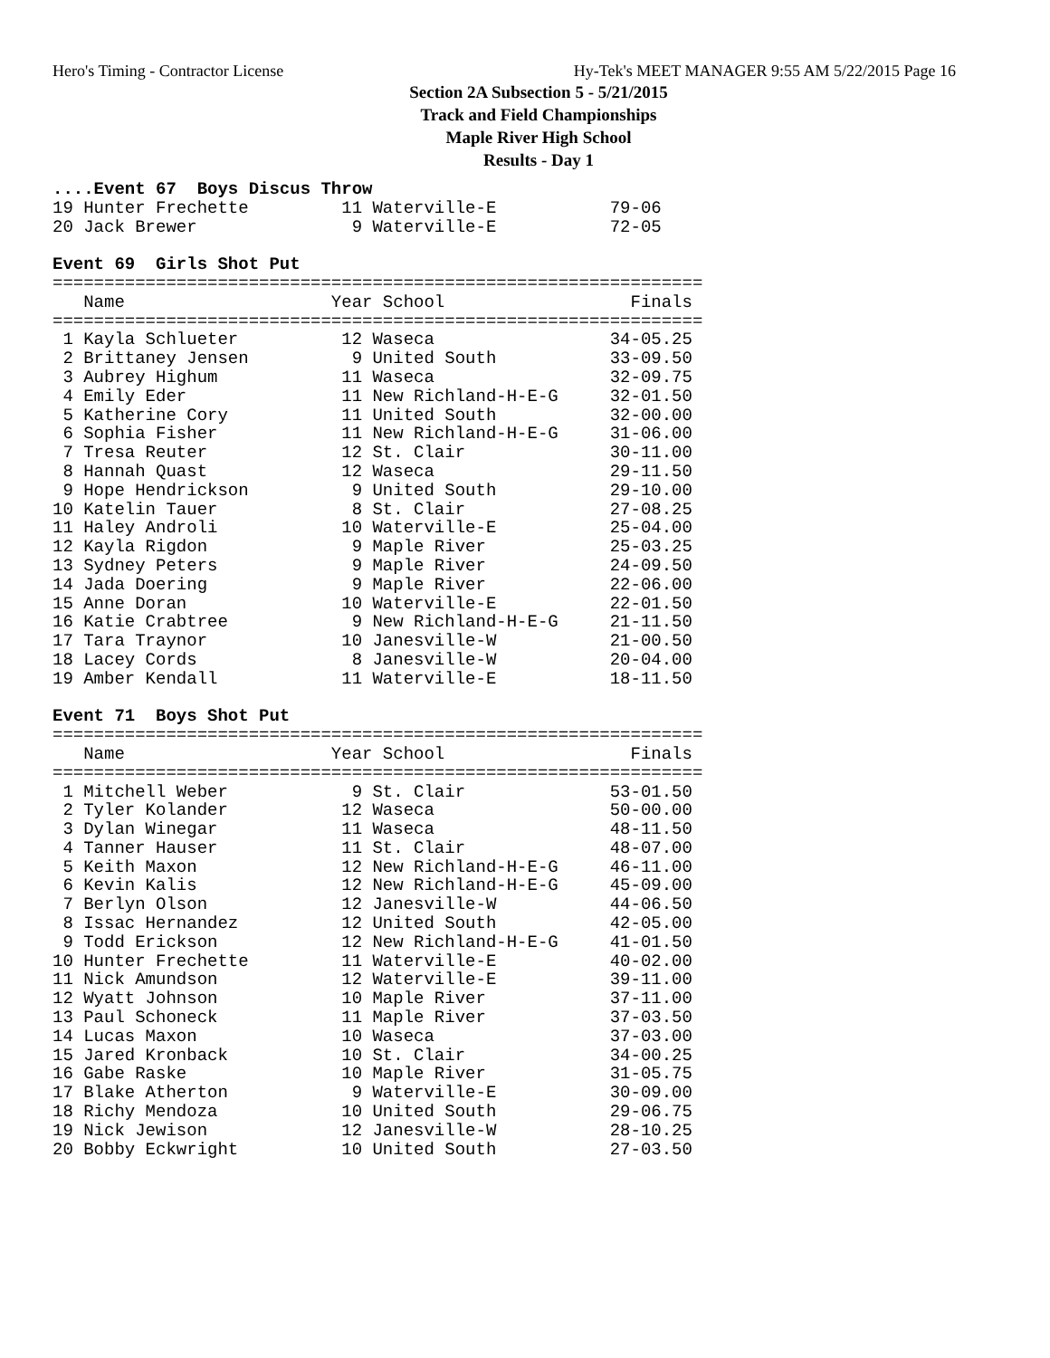Hero's Timing - Contractor License Hy-Tek's MEET MANAGER 9:55 AM 5/22/2015 Page 16
Section 2A Subsection 5 - 5/21/2015
Track and Field Championships
Maple River High School
Results - Day 1
....Event 67  Boys Discus Throw
19 Hunter Frechette         11 Waterville-E           79-06
20 Jack Brewer               9 Waterville-E           72-05
 
Event 69  Girls Shot Put
===============================================================
   Name                    Year School                  Finals
===============================================================
 1 Kayla Schlueter          12 Waseca                 34-05.25
 2 Brittaney Jensen          9 United South           33-09.50
 3 Aubrey Highum            11 Waseca                 32-09.75
 4 Emily Eder               11 New Richland-H-E-G     32-01.50
 5 Katherine Cory           11 United South           32-00.00
 6 Sophia Fisher            11 New Richland-H-E-G     31-06.00
 7 Tresa Reuter             12 St. Clair              30-11.00
 8 Hannah Quast             12 Waseca                 29-11.50
 9 Hope Hendrickson          9 United South           29-10.00
10 Katelin Tauer             8 St. Clair              27-08.25
11 Haley Androli            10 Waterville-E           25-04.00
12 Kayla Rigdon              9 Maple River            25-03.25
13 Sydney Peters             9 Maple River            24-09.50
14 Jada Doering              9 Maple River            22-06.00
15 Anne Doran               10 Waterville-E           22-01.50
16 Katie Crabtree            9 New Richland-H-E-G     21-11.50
17 Tara Traynor             10 Janesville-W           21-00.50
18 Lacey Cords               8 Janesville-W           20-04.00
19 Amber Kendall            11 Waterville-E           18-11.50
 
Event 71  Boys Shot Put
===============================================================
   Name                    Year School                  Finals
===============================================================
 1 Mitchell Weber            9 St. Clair              53-01.50
 2 Tyler Kolander           12 Waseca                 50-00.00
 3 Dylan Winegar            11 Waseca                 48-11.50
 4 Tanner Hauser            11 St. Clair              48-07.00
 5 Keith Maxon              12 New Richland-H-E-G     46-11.00
 6 Kevin Kalis              12 New Richland-H-E-G     45-09.00
 7 Berlyn Olson             12 Janesville-W           44-06.50
 8 Issac Hernandez          12 United South           42-05.00
 9 Todd Erickson            12 New Richland-H-E-G     41-01.50
10 Hunter Frechette         11 Waterville-E           40-02.00
11 Nick Amundson            12 Waterville-E           39-11.00
12 Wyatt Johnson            10 Maple River            37-11.00
13 Paul Schoneck            11 Maple River            37-03.50
14 Lucas Maxon              10 Waseca                 37-03.00
15 Jared Kronback           10 St. Clair              34-00.25
16 Gabe Raske               10 Maple River            31-05.75
17 Blake Atherton            9 Waterville-E           30-09.00
18 Richy Mendoza            10 United South           29-06.75
19 Nick Jewison             12 Janesville-W           28-10.25
20 Bobby Eckwright          10 United South           27-03.50